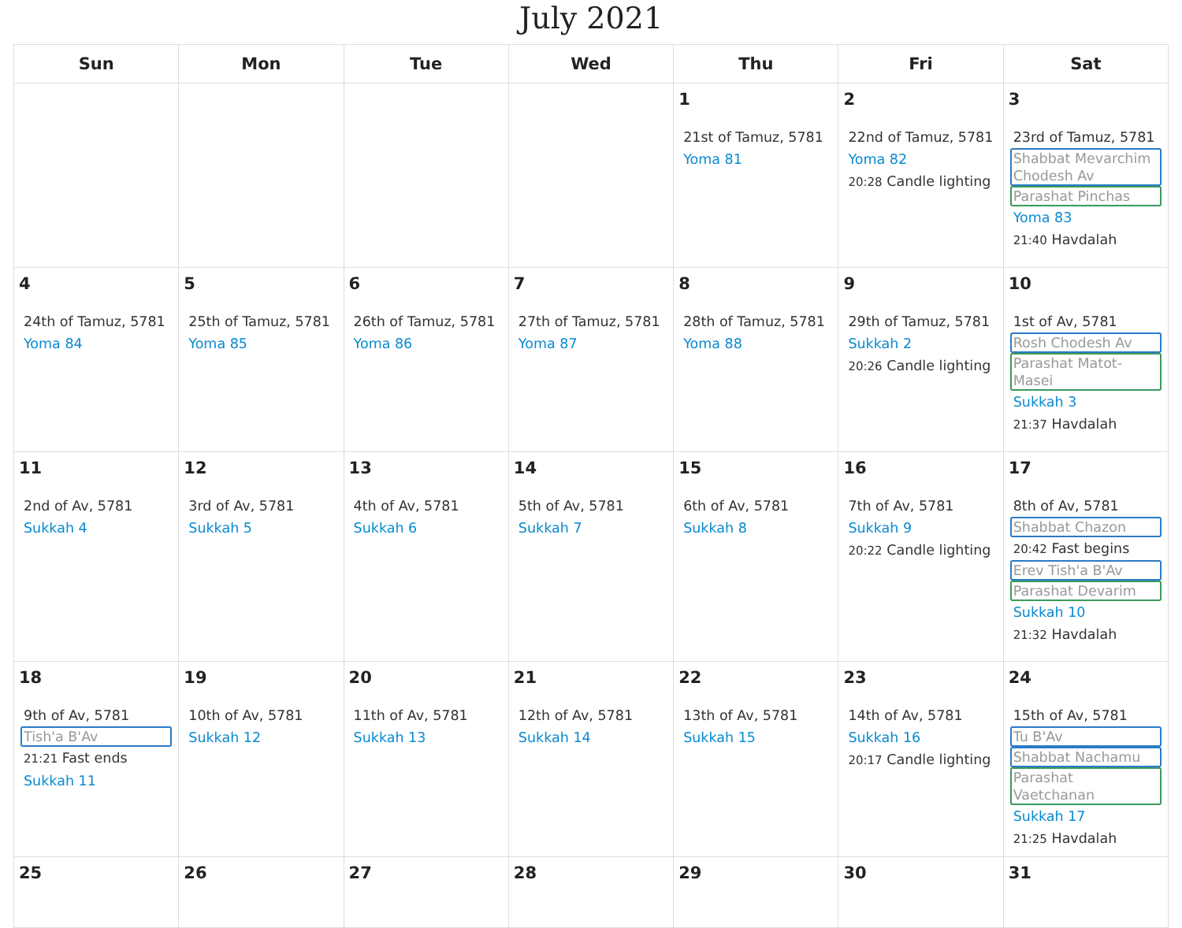July 2021
| Sun | Mon | Tue | Wed | Thu | Fri | Sat |
| --- | --- | --- | --- | --- | --- | --- |
| | | | | 1 21st of Tamuz, 5781 Yoma 81 | 2 22nd of Tamuz, 5781 Yoma 82 20:28 Candle lighting | 3 23rd of Tamuz, 5781 Shabbat Mevarchim Chodesh Av Parashat Pinchas Yoma 83 21:40 Havdalah |
| 4 24th of Tamuz, 5781 Yoma 84 | 5 25th of Tamuz, 5781 Yoma 85 | 6 26th of Tamuz, 5781 Yoma 86 | 7 27th of Tamuz, 5781 Yoma 87 | 8 28th of Tamuz, 5781 Yoma 88 | 9 29th of Tamuz, 5781 Sukkah 2 20:26 Candle lighting | 10 1st of Av, 5781 Rosh Chodesh Av Parashat Matot-Masei Sukkah 3 21:37 Havdalah |
| 11 2nd of Av, 5781 Sukkah 4 | 12 3rd of Av, 5781 Sukkah 5 | 13 4th of Av, 5781 Sukkah 6 | 14 5th of Av, 5781 Sukkah 7 | 15 6th of Av, 5781 Sukkah 8 | 16 7th of Av, 5781 Sukkah 9 20:22 Candle lighting | 17 8th of Av, 5781 Shabbat Chazon 20:42 Fast begins Erev Tish'a B'Av Parashat Devarim Sukkah 10 21:32 Havdalah |
| 18 9th of Av, 5781 Tish'a B'Av 21:21 Fast ends Sukkah 11 | 19 10th of Av, 5781 Sukkah 12 | 20 11th of Av, 5781 Sukkah 13 | 21 12th of Av, 5781 Sukkah 14 | 22 13th of Av, 5781 Sukkah 15 | 23 14th of Av, 5781 Sukkah 16 20:17 Candle lighting | 24 15th of Av, 5781 Tu B'Av Shabbat Nachamu Parashat Vaetchanan Sukkah 17 21:25 Havdalah |
| 25 | 26 | 27 | 28 | 29 | 30 | 31 |